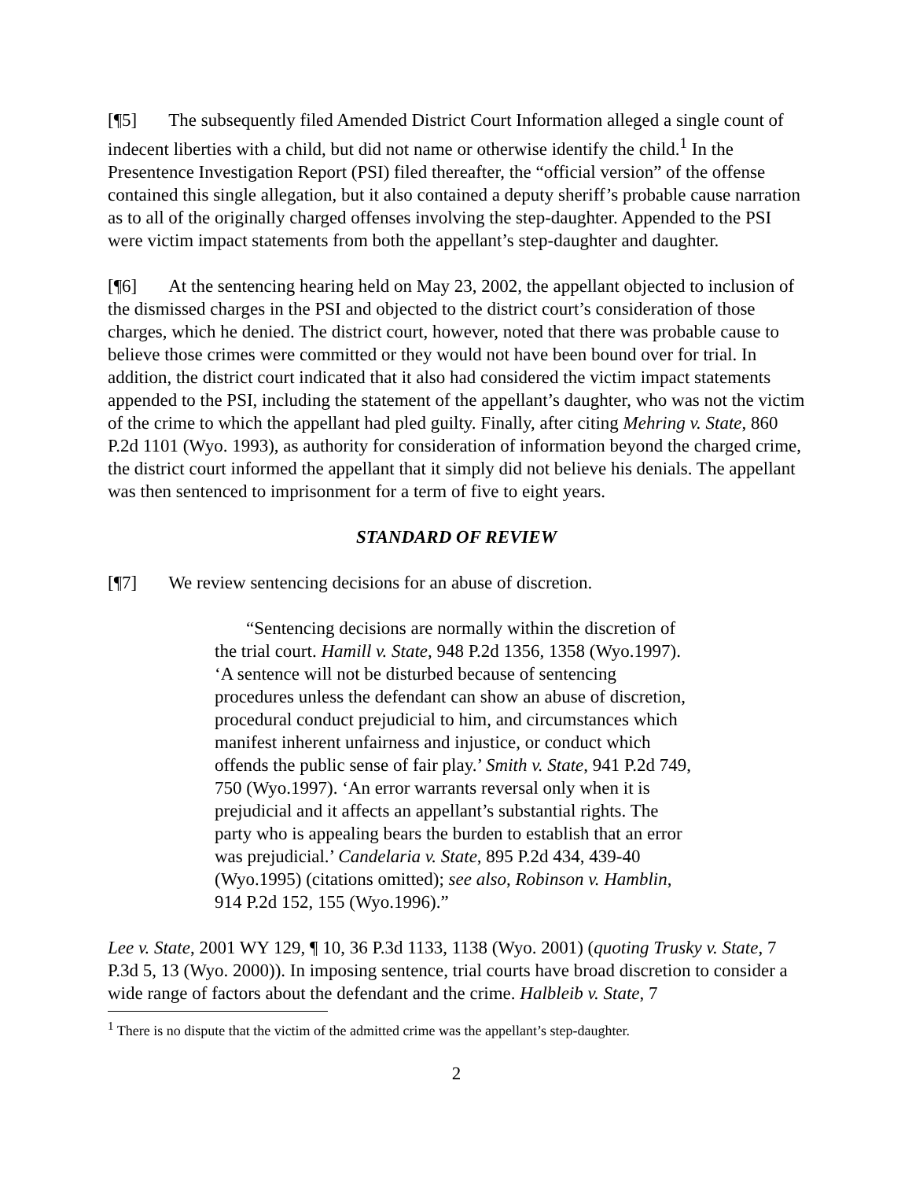[¶5] The subsequently filed Amended District Court Information alleged a single count of indecent liberties with a child, but did not name or otherwise identify the child.<sup>1</sup> In the Presentence Investigation Report (PSI) filed thereafter, the “official version” of the offense contained this single allegation, but it also contained a deputy sheriff’s probable cause narration as to all of the originally charged offenses involving the step-daughter. Appended to the PSI were victim impact statements from both the appellant’s step-daughter and daughter.
[¶6] At the sentencing hearing held on May 23, 2002, the appellant objected to inclusion of the dismissed charges in the PSI and objected to the district court’s consideration of those charges, which he denied. The district court, however, noted that there was probable cause to believe those crimes were committed or they would not have been bound over for trial. In addition, the district court indicated that it also had considered the victim impact statements appended to the PSI, including the statement of the appellant’s daughter, who was not the victim of the crime to which the appellant had pled guilty. Finally, after citing Mehring v. State, 860 P.2d 1101 (Wyo. 1993), as authority for consideration of information beyond the charged crime, the district court informed the appellant that it simply did not believe his denials. The appellant was then sentenced to imprisonment for a term of five to eight years.
STANDARD OF REVIEW
[¶7] We review sentencing decisions for an abuse of discretion.
“Sentencing decisions are normally within the discretion of the trial court. Hamill v. State, 948 P.2d 1356, 1358 (Wyo.1997). ‘A sentence will not be disturbed because of sentencing procedures unless the defendant can show an abuse of discretion, procedural conduct prejudicial to him, and circumstances which manifest inherent unfairness and injustice, or conduct which offends the public sense of fair play.’ Smith v. State, 941 P.2d 749, 750 (Wyo.1997). ‘An error warrants reversal only when it is prejudicial and it affects an appellant’s substantial rights. The party who is appealing bears the burden to establish that an error was prejudicial.’ Candelaria v. State, 895 P.2d 434, 439-40 (Wyo.1995) (citations omitted); see also, Robinson v. Hamblin, 914 P.2d 152, 155 (Wyo.1996).”
Lee v. State, 2001 WY 129, ¶ 10, 36 P.3d 1133, 1138 (Wyo. 2001) (quoting Trusky v. State, 7 P.3d 5, 13 (Wyo. 2000)). In imposing sentence, trial courts have broad discretion to consider a wide range of factors about the defendant and the crime. Halbleib v. State, 7
<sup>1</sup> There is no dispute that the victim of the admitted crime was the appellant’s step-daughter.
2